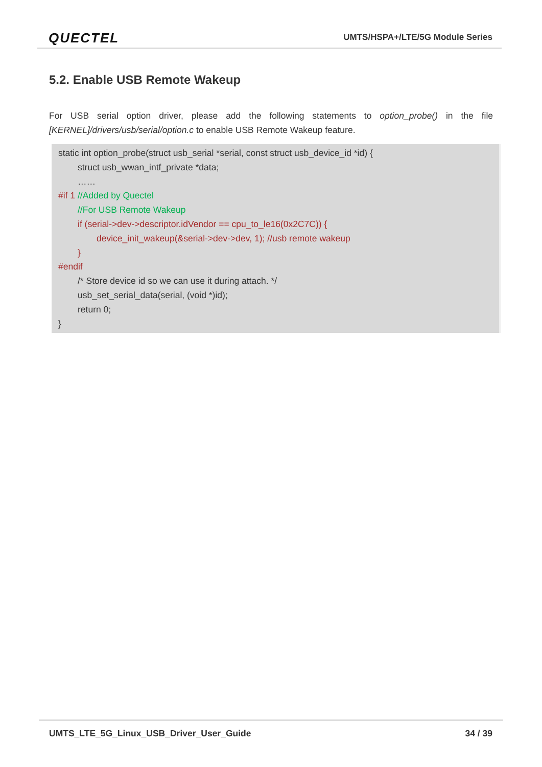QUECTEL
UMTS/HSPA+/LTE/5G Module Series
5.2. Enable USB Remote Wakeup
For USB serial option driver, please add the following statements to option_probe() in the file [KERNEL]/drivers/usb/serial/option.c to enable USB Remote Wakeup feature.
static int option_probe(struct usb_serial *serial, const struct usb_device_id *id) {
struct usb_wwan_intf_private *data;
……
#if 1 //Added by Quectel
//For USB Remote Wakeup
if (serial->dev->descriptor.idVendor == cpu_to_le16(0x2C7C)) {
device_init_wakeup(&serial->dev->dev, 1); //usb remote wakeup
}
#endif
/* Store device id so we can use it during attach. */
usb_set_serial_data(serial, (void *)id);
return 0;
}
UMTS_LTE_5G_Linux_USB_Driver_User_Guide 34 / 39